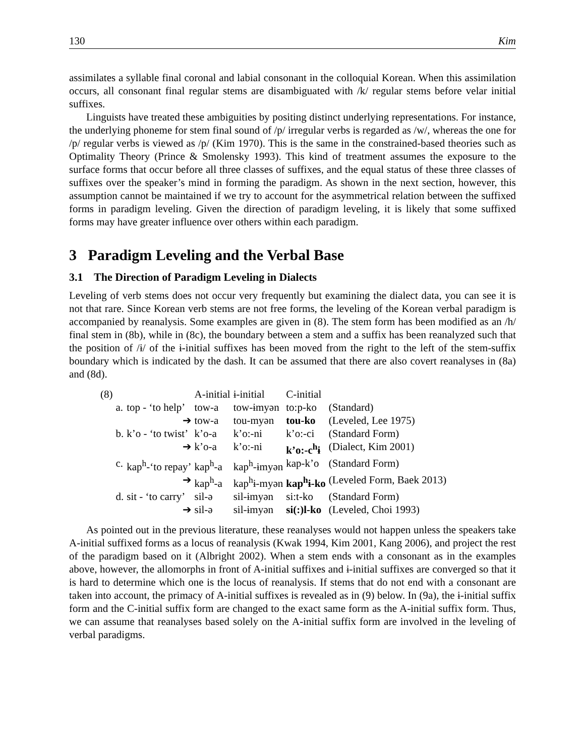130 Kim
assimilates a syllable final coronal and labial consonant in the colloquial Korean. When this assimilation occurs, all consonant final regular stems are disambiguated with /k/ regular stems before velar initial suffixes.
Linguists have treated these ambiguities by positing distinct underlying representations. For instance, the underlying phoneme for stem final sound of /p/ irregular verbs is regarded as /w/, whereas the one for /p/ regular verbs is viewed as /p/ (Kim 1970). This is the same in the constrained-based theories such as Optimality Theory (Prince & Smolensky 1993). This kind of treatment assumes the exposure to the surface forms that occur before all three classes of suffixes, and the equal status of these three classes of suffixes over the speaker’s mind in forming the paradigm. As shown in the next section, however, this assumption cannot be maintained if we try to account for the asymmetrical relation between the suffixed forms in paradigm leveling. Given the direction of paradigm leveling, it is likely that some suffixed forms may have greater influence over others within each paradigm.
3 Paradigm Leveling and the Verbal Base
3.1 The Direction of Paradigm Leveling in Dialects
Leveling of verb stems does not occur very frequently but examining the dialect data, you can see it is not that rare. Since Korean verb stems are not free forms, the leveling of the Korean verbal paradigm is accompanied by reanalysis. Some examples are given in (8). The stem form has been modified as an /h/ final stem in (8b), while in (8c), the boundary between a stem and a suffix has been reanalyzed such that the position of /ɨ/ of the ɨ-initial suffixes has been moved from the right to the left of the stem-suffix boundary which is indicated by the dash. It can be assumed that there are also covert reanalyses in (8a) and (8d).
| (8) | | | A-initial | ɨ-initial | C-initial | |
| | a. | top - ‘to help’ | tow-a | tow-ɨmyən | to:p-ko | (Standard) |
| | | ➔ | tow-a | tou-myən | tou-ko | (Leveled, Lee 1975) |
| | b. | k’o - ‘to twist’ | k’o-a | k’o:-ni | k’o:-ci | (Standard Form) |
| | | ➔ | k’o-a | k’o:-ni | k’o:-c<sup>h</sup>ɨ | (Dialect, Kim 2001) |
| | c. | kap<sup>h</sup>-‘to repay’ | kap<sup>h</sup>-a | kap<sup>h</sup>-ɨmyən | kap-k’o | (Standard Form) |
| | | ➔ | kap<sup>h</sup>-a | kap<sup>h</sup>ɨ-myən | kap<sup>h</sup>ɨ-ko | (Leveled Form, Baek 2013) |
| | d. | sit - ‘to carry’ | sil-ə | sil-ɨmyən | si:t-ko | (Standard Form) |
| | | ➔ | sil-ə | sil-ɨmyən | si(:)l-ko | (Leveled, Choi 1993) |
As pointed out in the previous literature, these reanalyses would not happen unless the speakers take A-initial suffixed forms as a locus of reanalysis (Kwak 1994, Kim 2001, Kang 2006), and project the rest of the paradigm based on it (Albright 2002). When a stem ends with a consonant as in the examples above, however, the allomorphs in front of A-initial suffixes and ɨ-initial suffixes are converged so that it is hard to determine which one is the locus of reanalysis. If stems that do not end with a consonant are taken into account, the primacy of A-initial suffixes is revealed as in (9) below. In (9a), the ɨ-initial suffix form and the C-initial suffix form are changed to the exact same form as the A-initial suffix form. Thus, we can assume that reanalyses based solely on the A-initial suffix form are involved in the leveling of verbal paradigms.